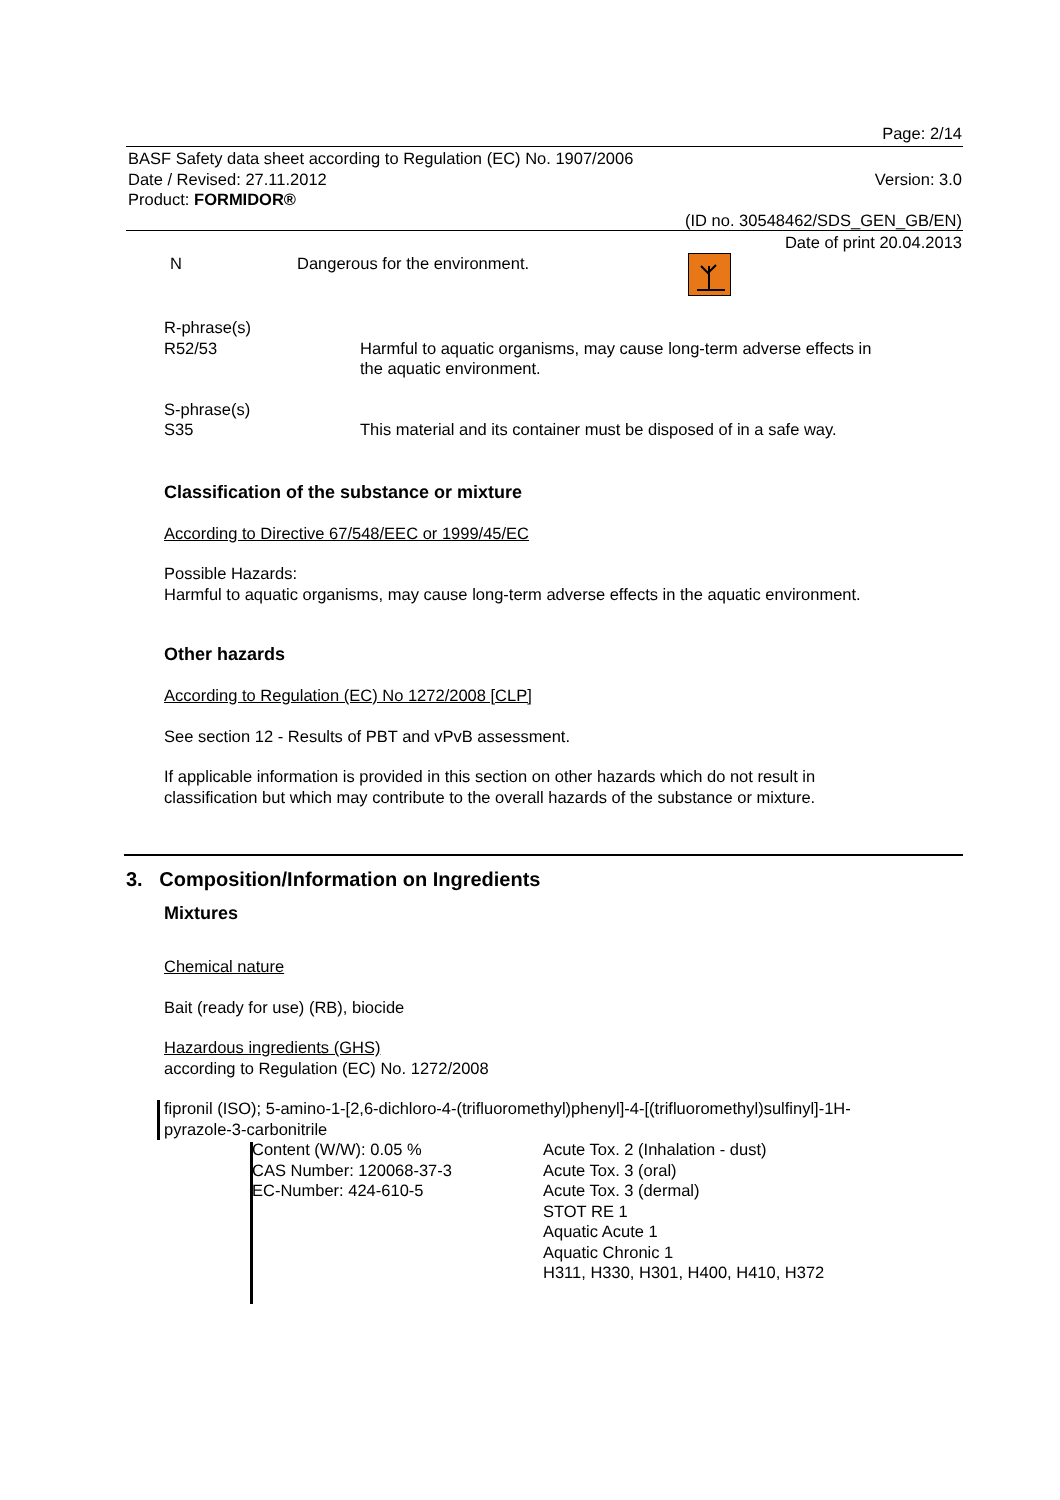Page: 2/14
BASF Safety data sheet according to Regulation (EC) No. 1907/2006
Date / Revised: 27.11.2012 Version: 3.0
Product: FORMIDOR®
(ID no. 30548462/SDS_GEN_GB/EN)
Date of print 20.04.2013
N Dangerous for the environment.
R-phrase(s)
R52/53 Harmful to aquatic organisms, may cause long-term adverse effects in
the aquatic environment.
S-phrase(s)
S35 This material and its container must be disposed of in a safe way.
Classification of the substance or mixture
According to Directive 67/548/EEC or 1999/45/EC
Possible Hazards:
Harmful to aquatic organisms, may cause long-term adverse effects in the aquatic environment.
Other hazards
According to Regulation (EC) No 1272/2008 [CLP]
See section 12 - Results of PBT and vPvB assessment.
If applicable information is provided in this section on other hazards which do not result in
classification but which may contribute to the overall hazards of the substance or mixture.
3. Composition/Information on Ingredients
Mixtures
Chemical nature
Bait (ready for use) (RB), biocide
Hazardous ingredients (GHS)
according to Regulation (EC) No. 1272/2008
fipronil (ISO); 5-amino-1-[2,6-dichloro-4-(trifluoromethyl)phenyl]-4-[(trifluoromethyl)sulfinyl]-1H-
pyrazole-3-carbonitrile
Content (W/W): 0.05 %
CAS Number: 120068-37-3
EC-Number: 424-610-5
Acute Tox. 2 (Inhalation - dust)
Acute Tox. 3 (oral)
Acute Tox. 3 (dermal)
STOT RE 1
Aquatic Acute 1
Aquatic Chronic 1
H311, H330, H301, H400, H410, H372